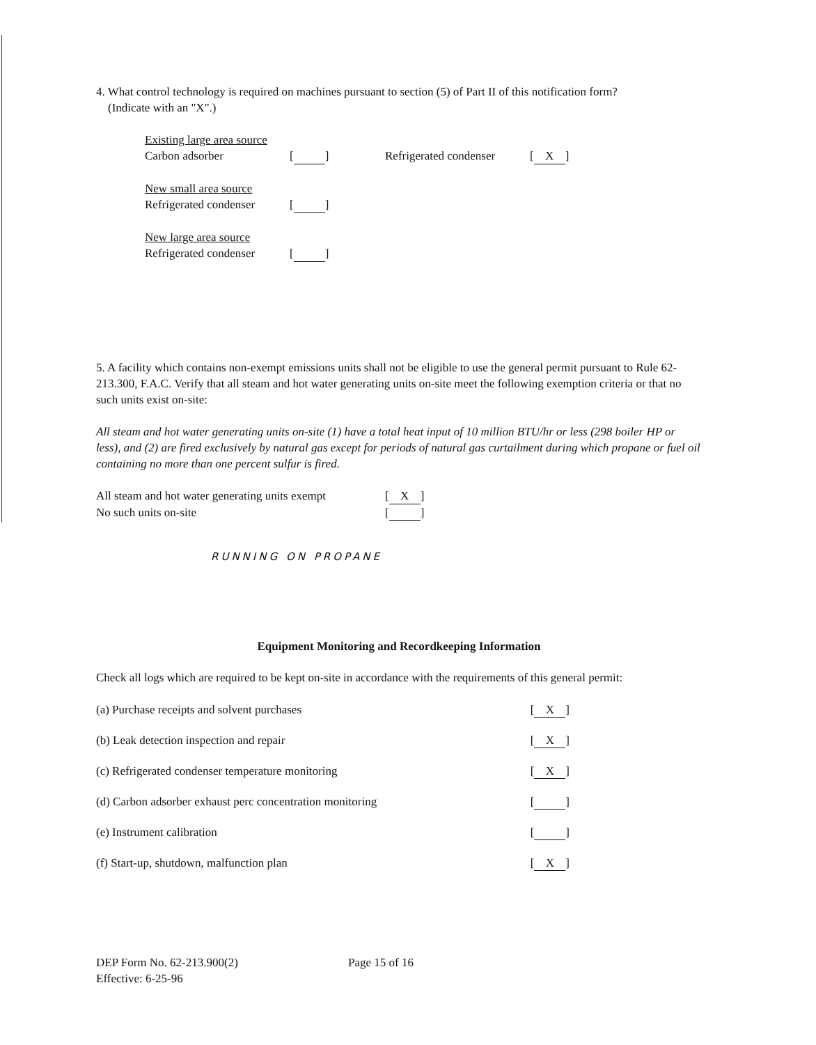4. What control technology is required on machines pursuant to section (5) of Part II of this notification form?
(Indicate with an "X".)
Existing large area source
Carbon adsorber [ ] Refrigerated condenser [X]
New small area source
Refrigerated condenser [ ]
New large area source
Refrigerated condenser [ ]
5. A facility which contains non-exempt emissions units shall not be eligible to use the general permit pursuant to Rule 62-213.300, F.A.C. Verify that all steam and hot water generating units on-site meet the following exemption criteria or that no such units exist on-site:
All steam and hot water generating units on-site (1) have a total heat input of 10 million BTU/hr or less (298 boiler HP or less), and (2) are fired exclusively by natural gas except for periods of natural gas curtailment during which propane or fuel oil containing no more than one percent sulfur is fired.
All steam and hot water generating units exempt [X]
No such units on-site [ ]
RUNNING ON PROPANE
Equipment Monitoring and Recordkeeping Information
Check all logs which are required to be kept on-site in accordance with the requirements of this general permit:
(a) Purchase receipts and solvent purchases [X]
(b) Leak detection inspection and repair [X]
(c) Refrigerated condenser temperature monitoring [X]
(d) Carbon adsorber exhaust perc concentration monitoring [ ]
(e) Instrument calibration [ ]
(f) Start-up, shutdown, malfunction plan [X]
DEP Form No. 62-213.900(2)
Effective: 6-25-96 Page 15 of 16